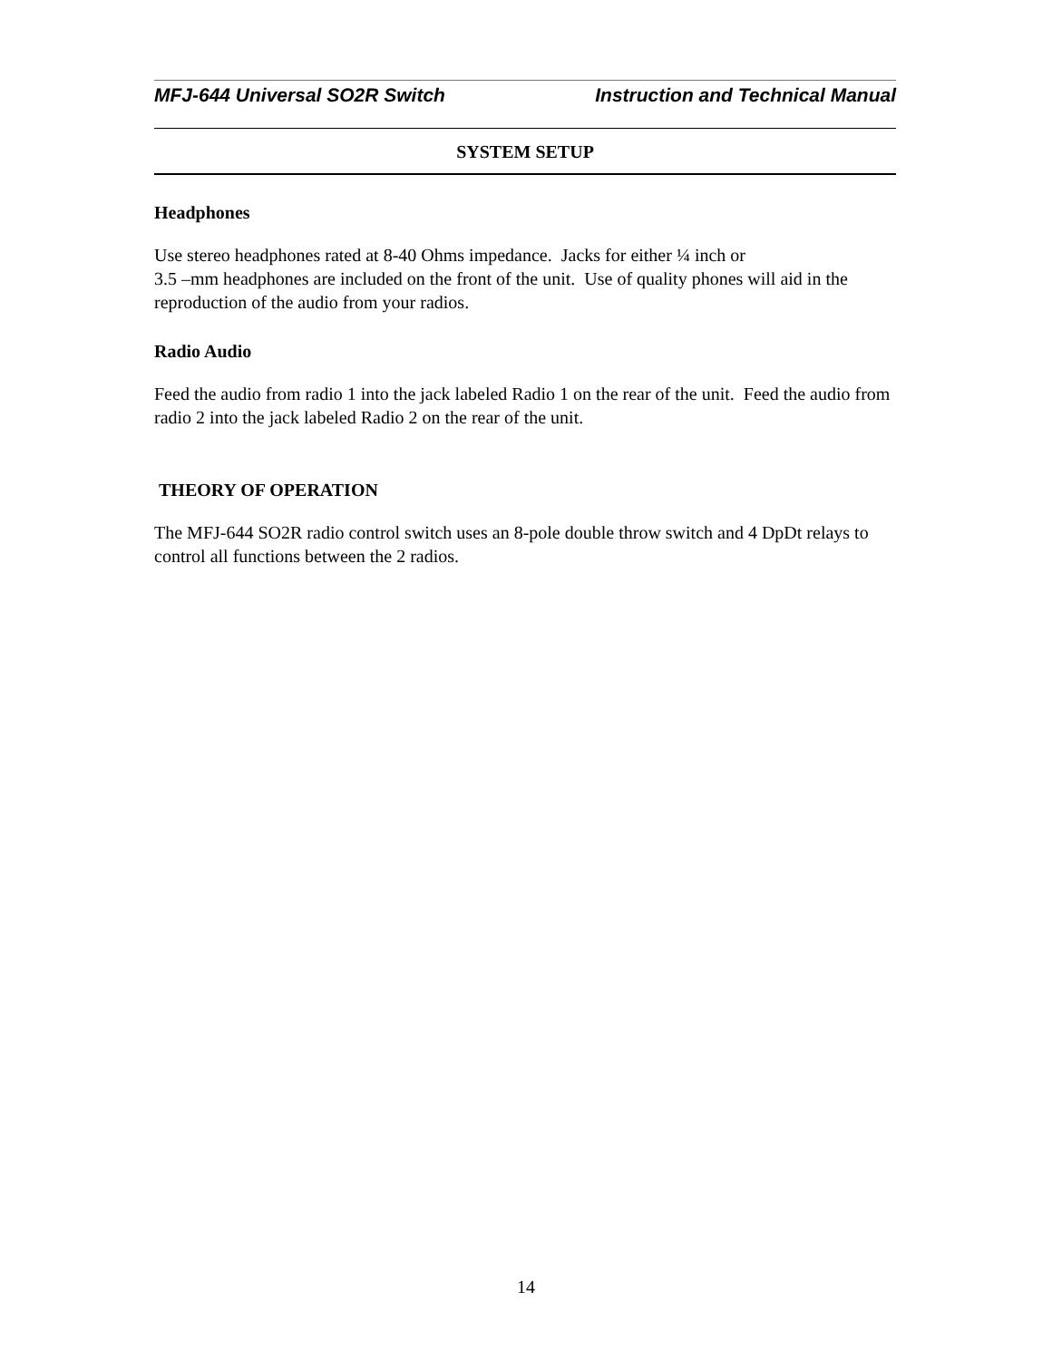MFJ-644 Universal SO2R Switch Instruction and Technical Manual
SYSTEM SETUP
Headphones
Use stereo headphones rated at 8-40 Ohms impedance. Jacks for either ¼ inch or
3.5 –mm headphones are included on the front of the unit. Use of quality phones will aid in the reproduction of the audio from your radios.
Radio Audio
Feed the audio from radio 1 into the jack labeled Radio 1 on the rear of the unit. Feed the audio from radio 2 into the jack labeled Radio 2 on the rear of the unit.
THEORY OF OPERATION
The MFJ-644 SO2R radio control switch uses an 8-pole double throw switch and 4 DpDt relays to control all functions between the 2 radios.
14